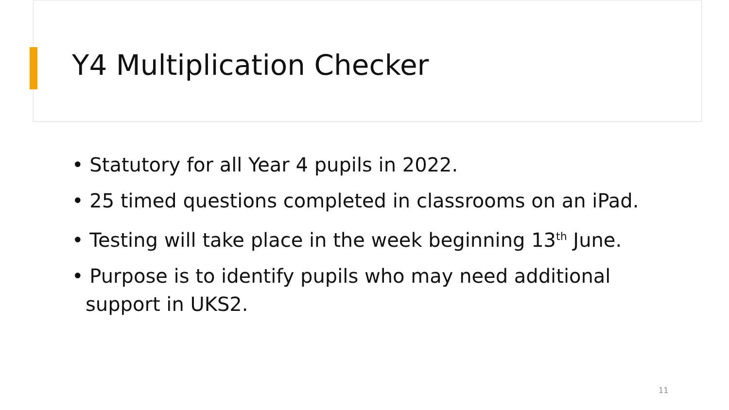Y4 Multiplication Checker
• Statutory for all Year 4 pupils in 2022.
• 25 timed questions completed in classrooms on an iPad.
• Testing will take place in the week beginning 13<sup>th</sup> June.
• Purpose is to identify pupils who may need additional support in UKS2.
11